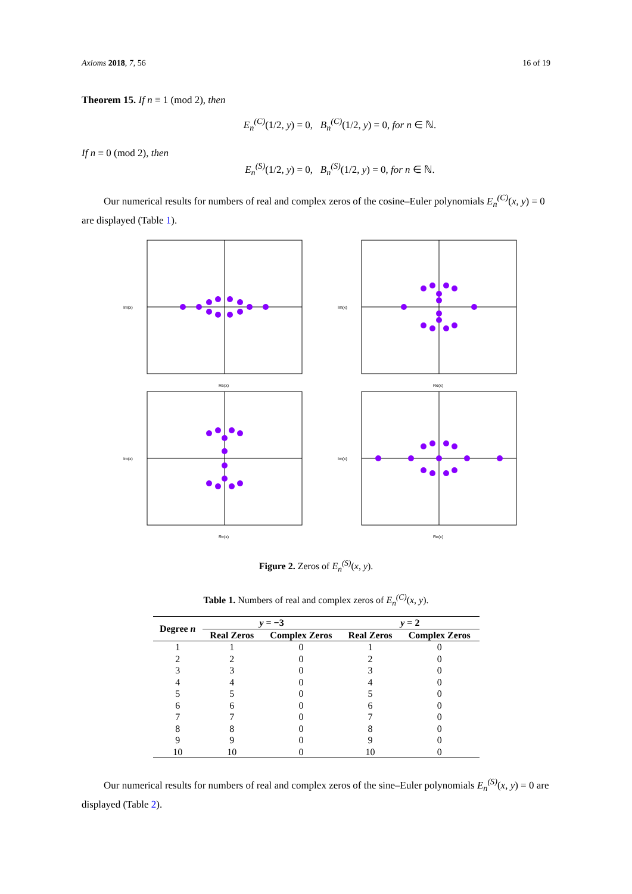Axioms 2018, 7, 56 16 of 19
Theorem 15. If n ≡ 1 (mod 2), then
E<sub>n</sub><sup>(C)</sup>(1/2, y) = 0, B<sub>n</sub><sup>(C)</sup>(1/2, y) = 0, for n ∈ ℕ.
If n ≡ 0 (mod 2), then
E<sub>n</sub><sup>(S)</sup>(1/2, y) = 0, B<sub>n</sub><sup>(S)</sup>(1/2, y) = 0, for n ∈ ℕ.
Our numerical results for numbers of real and complex zeros of the cosine–Euler polynomials E<sub>n</sub><sup>(C)</sup>(x, y) = 0 are displayed (Table 1).
Im(x)
Re(x)
Im(x)
Re(x)
Im(x)
Re(x)
Im(x)
Re(x)
Figure 2. Zeros of E<sub>n</sub><sup>(S)</sup>(x, y).
Table 1. Numbers of real and complex zeros of E<sub>n</sub><sup>(C)</sup>(x, y).
| Degree n | y = −3 | | y = 2 | |
| --- | --- | --- | --- | --- |
| | Real Zeros | Complex Zeros | Real Zeros | Complex Zeros |
| 1 | 1 | 0 | 1 | 0 |
| 2 | 2 | 0 | 2 | 0 |
| 3 | 3 | 0 | 3 | 0 |
| 4 | 4 | 0 | 4 | 0 |
| 5 | 5 | 0 | 5 | 0 |
| 6 | 6 | 0 | 6 | 0 |
| 7 | 7 | 0 | 7 | 0 |
| 8 | 8 | 0 | 8 | 0 |
| 9 | 9 | 0 | 9 | 0 |
| 10 | 10 | 0 | 10 | 0 |
Our numerical results for numbers of real and complex zeros of the sine–Euler polynomials E<sub>n</sub><sup>(S)</sup>(x, y) = 0 are displayed (Table 2).